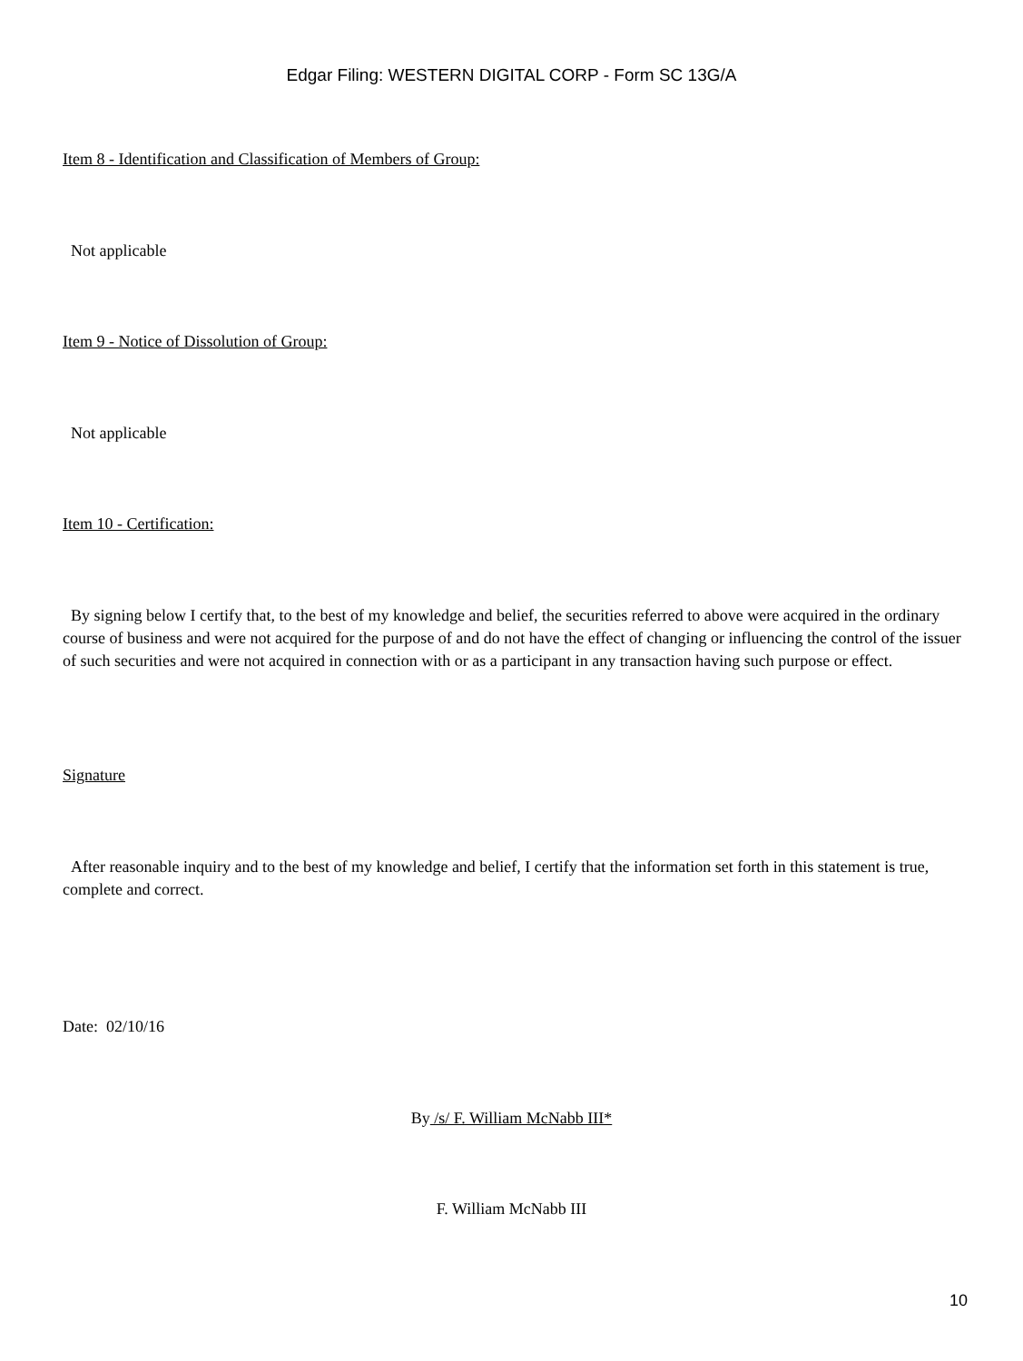Edgar Filing: WESTERN DIGITAL CORP - Form SC 13G/A
Item 8 - Identification and Classification of Members of Group:
Not applicable
Item 9 - Notice of Dissolution of Group:
Not applicable
Item 10 - Certification:
By signing below I certify that, to the best of my knowledge and belief, the securities referred to above were acquired in the ordinary course of business and were not acquired for the purpose of and do not have the effect of changing or influencing the control of the issuer of such securities and were not acquired in connection with or as a participant in any transaction having such purpose or effect.
Signature
After reasonable inquiry and to the best of my knowledge and belief, I certify that the information set forth in this statement is true, complete and correct.
Date: 02/10/16
By /s/ F. William McNabb III*
F. William McNabb III
10